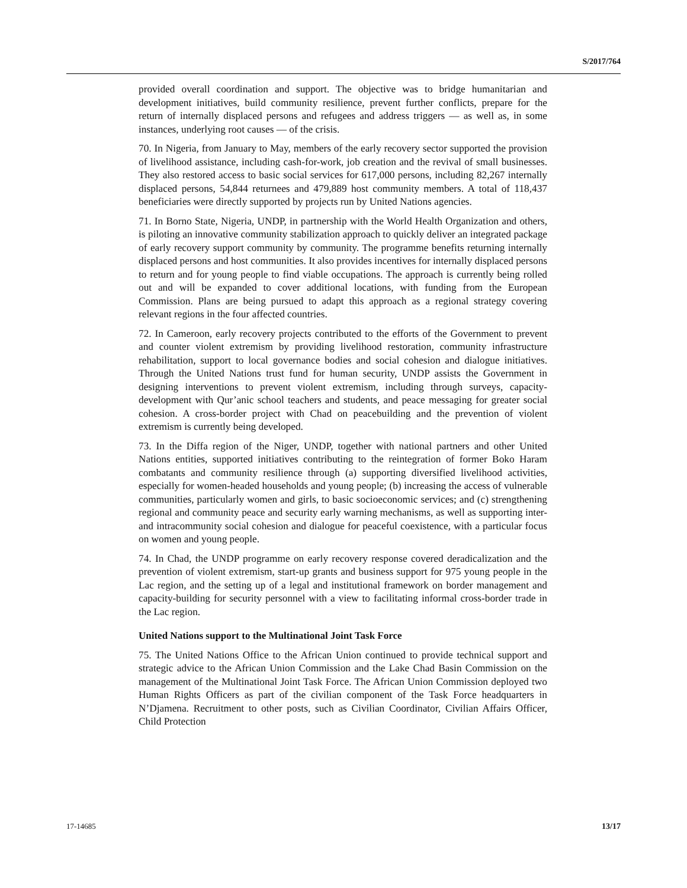S/2017/764
provided overall coordination and support. The objective was to bridge humanitarian and development initiatives, build community resilience, prevent further conflicts, prepare for the return of internally displaced persons and refugees and address triggers — as well as, in some instances, underlying root causes — of the crisis.
70. In Nigeria, from January to May, members of the early recovery sector supported the provision of livelihood assistance, including cash-for-work, job creation and the revival of small businesses. They also restored access to basic social services for 617,000 persons, including 82,267 internally displaced persons, 54,844 returnees and 479,889 host community members. A total of 118,437 beneficiaries were directly supported by projects run by United Nations agencies.
71. In Borno State, Nigeria, UNDP, in partnership with the World Health Organization and others, is piloting an innovative community stabilization approach to quickly deliver an integrated package of early recovery support community by community. The programme benefits returning internally displaced persons and host communities. It also provides incentives for internally displaced persons to return and for young people to find viable occupations. The approach is currently being rolled out and will be expanded to cover additional locations, with funding from the European Commission. Plans are being pursued to adapt this approach as a regional strategy covering relevant regions in the four affected countries.
72. In Cameroon, early recovery projects contributed to the efforts of the Government to prevent and counter violent extremism by providing livelihood restoration, community infrastructure rehabilitation, support to local governance bodies and social cohesion and dialogue initiatives. Through the United Nations trust fund for human security, UNDP assists the Government in designing interventions to prevent violent extremism, including through surveys, capacity-development with Qur’anic school teachers and students, and peace messaging for greater social cohesion. A cross-border project with Chad on peacebuilding and the prevention of violent extremism is currently being developed.
73. In the Diffa region of the Niger, UNDP, together with national partners and other United Nations entities, supported initiatives contributing to the reintegration of former Boko Haram combatants and community resilience through (a) supporting diversified livelihood activities, especially for women-headed households and young people; (b) increasing the access of vulnerable communities, particularly women and girls, to basic socioeconomic services; and (c) strengthening regional and community peace and security early warning mechanisms, as well as supporting inter- and intracommunity social cohesion and dialogue for peaceful coexistence, with a particular focus on women and young people.
74. In Chad, the UNDP programme on early recovery response covered deradicalization and the prevention of violent extremism, start-up grants and business support for 975 young people in the Lac region, and the setting up of a legal and institutional framework on border management and capacity-building for security personnel with a view to facilitating informal cross-border trade in the Lac region.
United Nations support to the Multinational Joint Task Force
75. The United Nations Office to the African Union continued to provide technical support and strategic advice to the African Union Commission and the Lake Chad Basin Commission on the management of the Multinational Joint Task Force. The African Union Commission deployed two Human Rights Officers as part of the civilian component of the Task Force headquarters in N’Djamena. Recruitment to other posts, such as Civilian Coordinator, Civilian Affairs Officer, Child Protection
17-14685 13/17